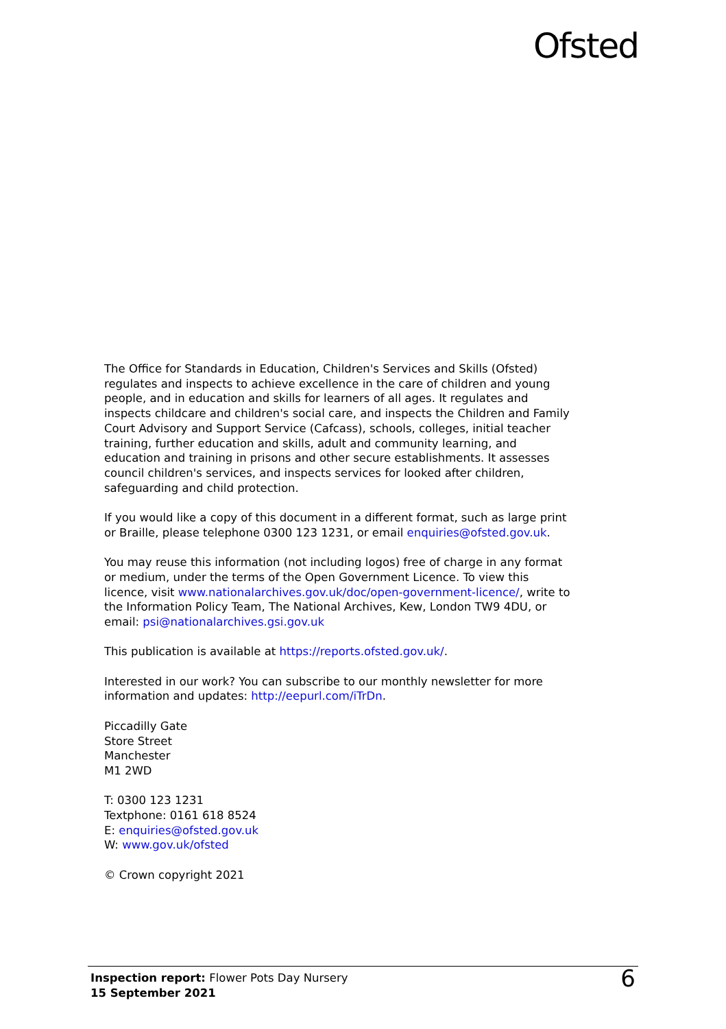Ofsted
The Office for Standards in Education, Children's Services and Skills (Ofsted) regulates and inspects to achieve excellence in the care of children and young people, and in education and skills for learners of all ages. It regulates and inspects childcare and children's social care, and inspects the Children and Family Court Advisory and Support Service (Cafcass), schools, colleges, initial teacher training, further education and skills, adult and community learning, and education and training in prisons and other secure establishments. It assesses council children's services, and inspects services for looked after children, safeguarding and child protection.
If you would like a copy of this document in a different format, such as large print or Braille, please telephone 0300 123 1231, or email enquiries@ofsted.gov.uk.
You may reuse this information (not including logos) free of charge in any format or medium, under the terms of the Open Government Licence. To view this licence, visit www.nationalarchives.gov.uk/doc/open-government-licence/, write to the Information Policy Team, The National Archives, Kew, London TW9 4DU, or email: psi@nationalarchives.gsi.gov.uk
This publication is available at https://reports.ofsted.gov.uk/.
Interested in our work? You can subscribe to our monthly newsletter for more information and updates: http://eepurl.com/iTrDn.
Piccadilly Gate
Store Street
Manchester
M1 2WD
T: 0300 123 1231
Textphone: 0161 618 8524
E: enquiries@ofsted.gov.uk
W: www.gov.uk/ofsted
© Crown copyright 2021
Inspection report: Flower Pots Day Nursery
15 September 2021
6